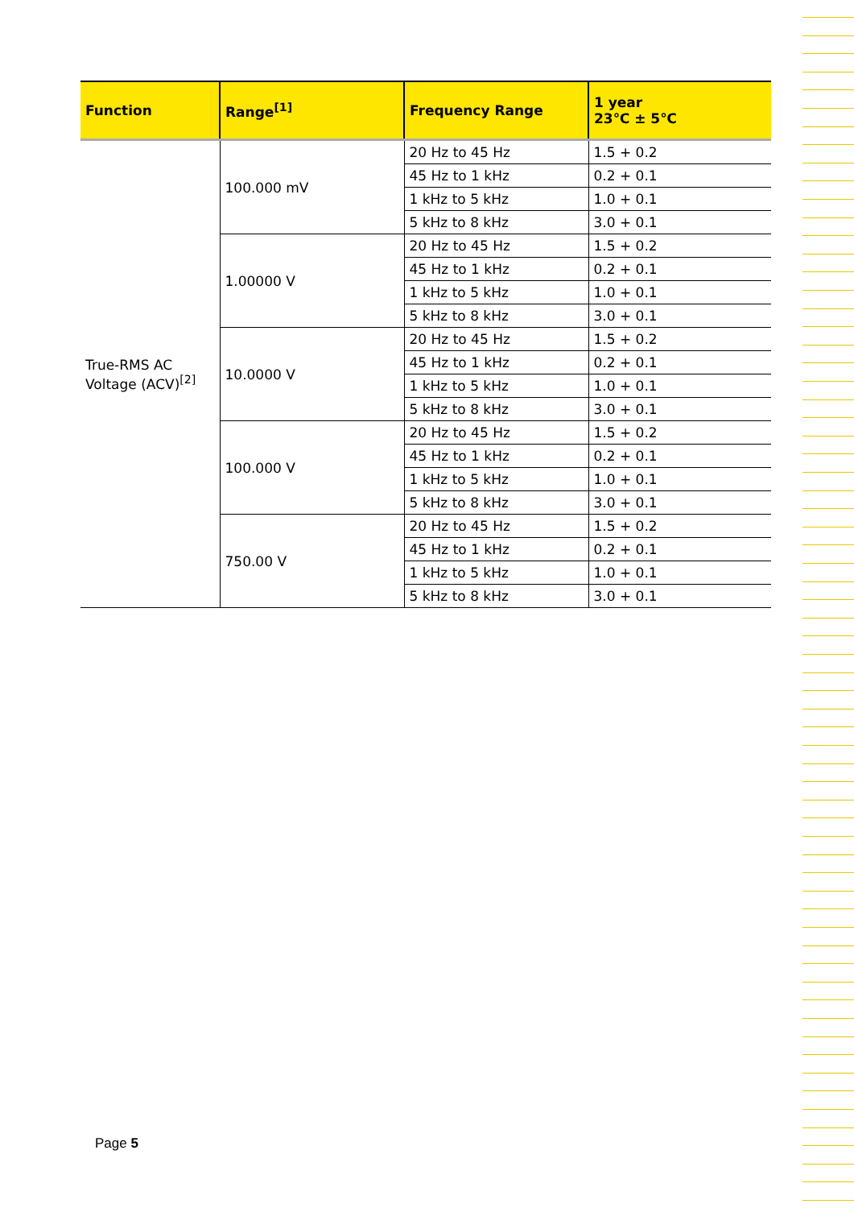| Function | Range<sup>[1]</sup> | Frequency Range | 1 year 23℃ ± 5℃ |
| --- | --- | --- | --- |
| True-RMS AC Voltage (ACV)<sup>[2]</sup> | 100.000 mV | 20 Hz to 45 Hz | 1.5 + 0.2 |
| | | 45 Hz to 1 kHz | 0.2 + 0.1 |
| | | 1 kHz to 5 kHz | 1.0 + 0.1 |
| | | 5 kHz to 8 kHz | 3.0 + 0.1 |
| | 1.00000 V | 20 Hz to 45 Hz | 1.5 + 0.2 |
| | | 45 Hz to 1 kHz | 0.2 + 0.1 |
| | | 1 kHz to 5 kHz | 1.0 + 0.1 |
| | | 5 kHz to 8 kHz | 3.0 + 0.1 |
| | 10.0000 V | 20 Hz to 45 Hz | 1.5 + 0.2 |
| | | 45 Hz to 1 kHz | 0.2 + 0.1 |
| | | 1 kHz to 5 kHz | 1.0 + 0.1 |
| | | 5 kHz to 8 kHz | 3.0 + 0.1 |
| | 100.000 V | 20 Hz to 45 Hz | 1.5 + 0.2 |
| | | 45 Hz to 1 kHz | 0.2 + 0.1 |
| | | 1 kHz to 5 kHz | 1.0 + 0.1 |
| | | 5 kHz to 8 kHz | 3.0 + 0.1 |
| | 750.00 V | 20 Hz to 45 Hz | 1.5 + 0.2 |
| | | 45 Hz to 1 kHz | 0.2 + 0.1 |
| | | 1 kHz to 5 kHz | 1.0 + 0.1 |
| | | 5 kHz to 8 kHz | 3.0 + 0.1 |
Page 5